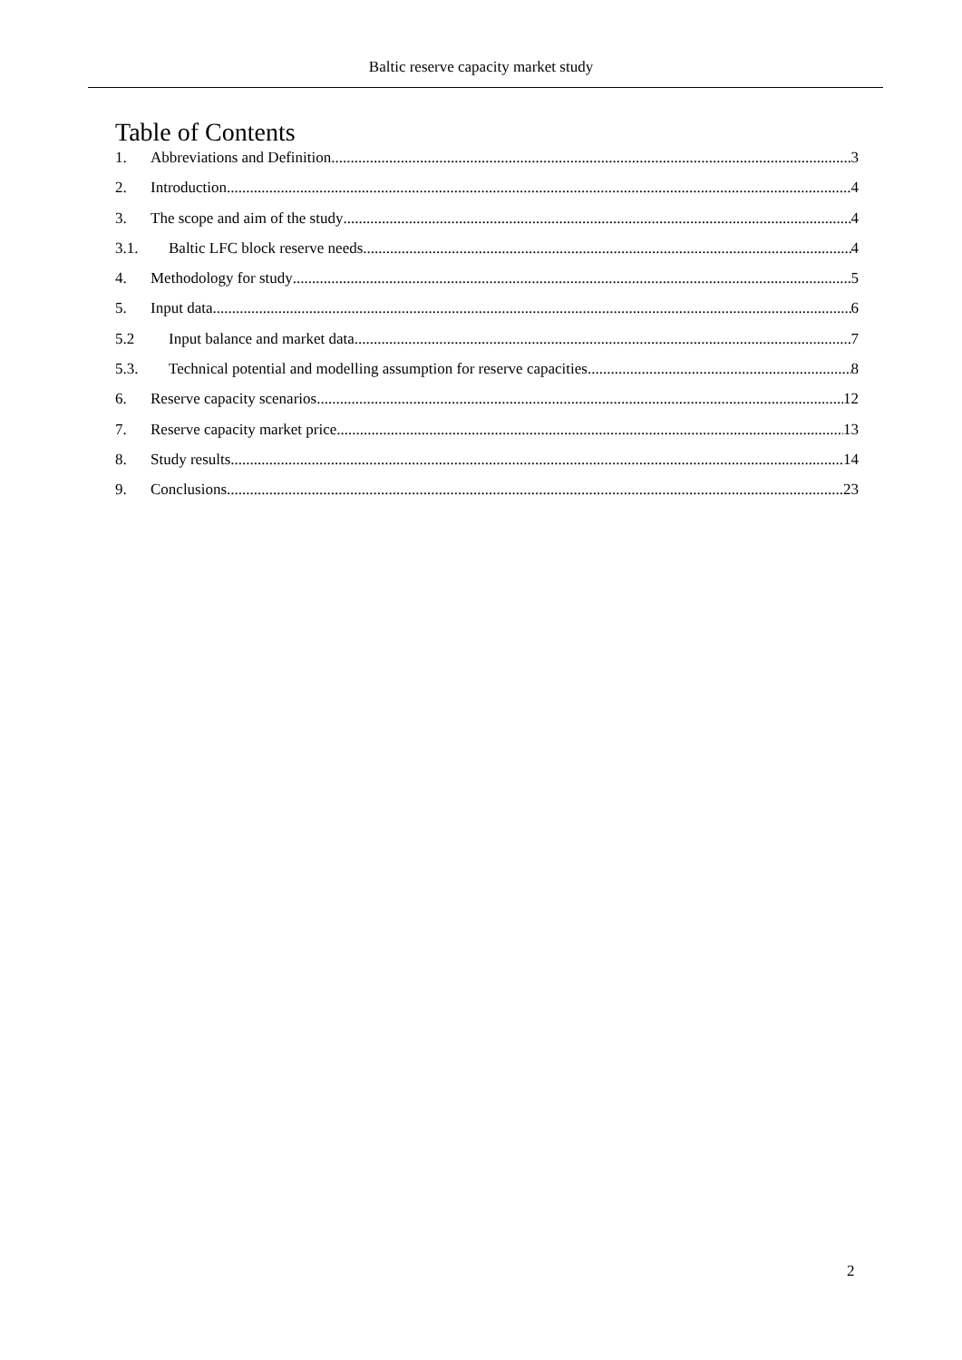Baltic reserve capacity market study
Table of Contents
1. Abbreviations and Definition 3
2. Introduction 4
3. The scope and aim of the study 4
3.1. Baltic LFC block reserve needs 4
4. Methodology for study 5
5. Input data 6
5.2 Input balance and market data 7
5.3. Technical potential and modelling assumption for reserve capacities 8
6. Reserve capacity scenarios 12
7. Reserve capacity market price 13
8. Study results 14
9. Conclusions 23
2